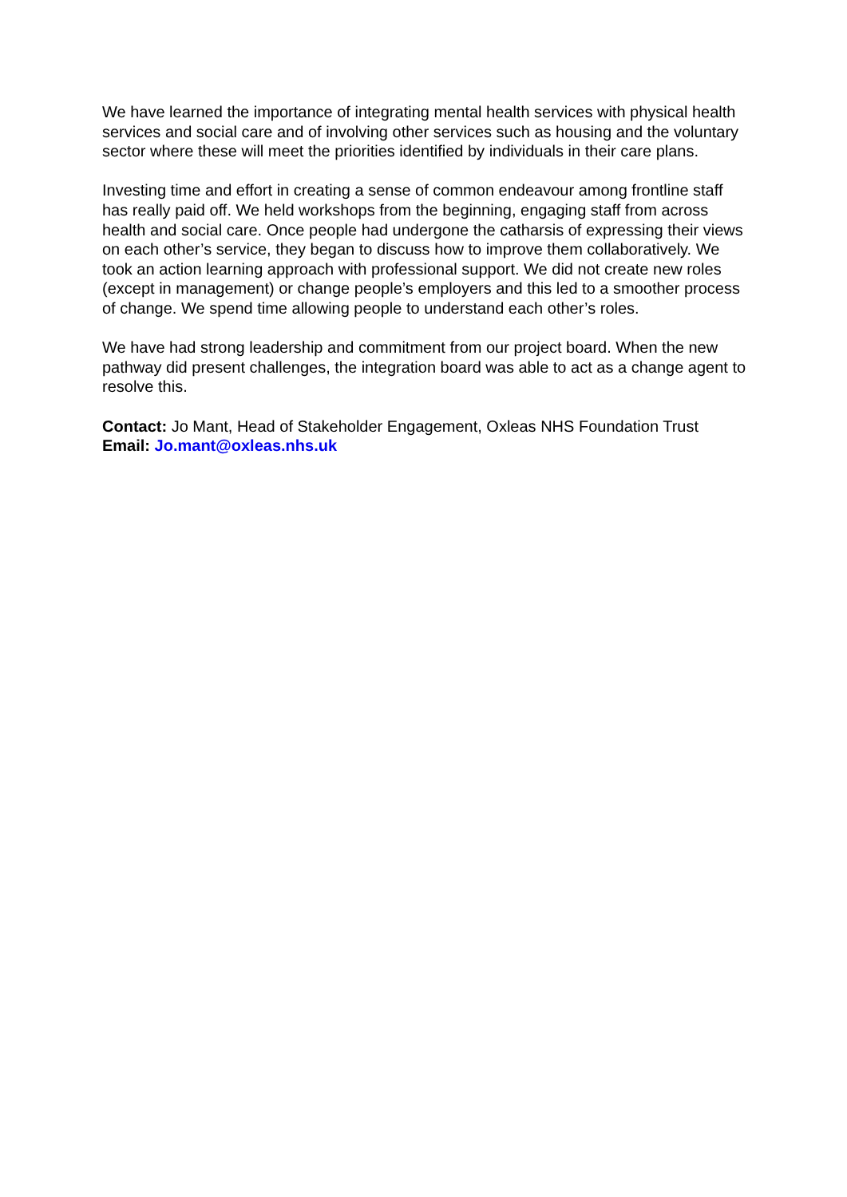We have learned the importance of integrating mental health services with physical health services and social care and of involving other services such as housing and the voluntary sector where these will meet the priorities identified by individuals in their care plans.
Investing time and effort in creating a sense of common endeavour among frontline staff has really paid off. We held workshops from the beginning, engaging staff from across health and social care. Once people had undergone the catharsis of expressing their views on each other’s service, they began to discuss how to improve them collaboratively. We took an action learning approach with professional support. We did not create new roles (except in management) or change people’s employers and this led to a smoother process of change. We spend time allowing people to understand each other’s roles.
We have had strong leadership and commitment from our project board. When the new pathway did present challenges, the integration board was able to act as a change agent to resolve this.
Contact: Jo Mant, Head of Stakeholder Engagement, Oxleas NHS Foundation Trust
Email: Jo.mant@oxleas.nhs.uk